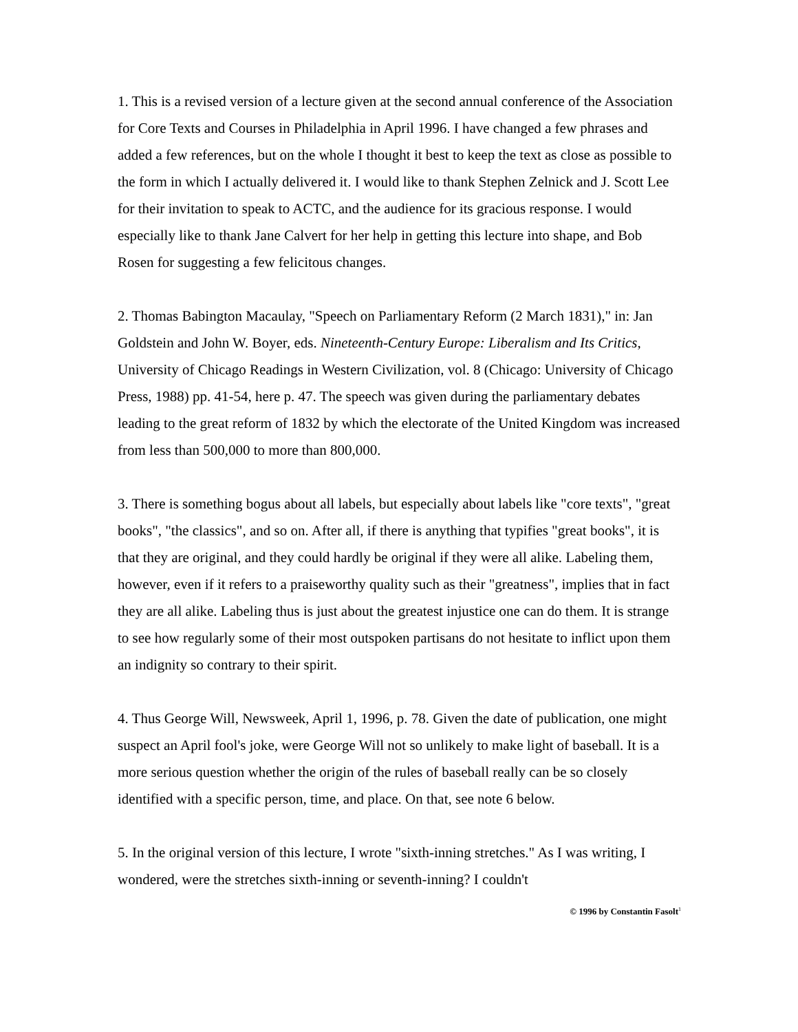1. This is a revised version of a lecture given at the second annual conference of the Association for Core Texts and Courses in Philadelphia in April 1996. I have changed a few phrases and added a few references, but on the whole I thought it best to keep the text as close as possible to the form in which I actually delivered it. I would like to thank Stephen Zelnick and J. Scott Lee for their invitation to speak to ACTC, and the audience for its gracious response. I would especially like to thank Jane Calvert for her help in getting this lecture into shape, and Bob Rosen for suggesting a few felicitous changes.
2. Thomas Babington Macaulay, "Speech on Parliamentary Reform (2 March 1831)," in: Jan Goldstein and John W. Boyer, eds. Nineteenth-Century Europe: Liberalism and Its Critics, University of Chicago Readings in Western Civilization, vol. 8 (Chicago: University of Chicago Press, 1988) pp. 41-54, here p. 47. The speech was given during the parliamentary debates leading to the great reform of 1832 by which the electorate of the United Kingdom was increased from less than 500,000 to more than 800,000.
3. There is something bogus about all labels, but especially about labels like "core texts", "great books", "the classics", and so on. After all, if there is anything that typifies "great books", it is that they are original, and they could hardly be original if they were all alike. Labeling them, however, even if it refers to a praiseworthy quality such as their "greatness", implies that in fact they are all alike. Labeling thus is just about the greatest injustice one can do them. It is strange to see how regularly some of their most outspoken partisans do not hesitate to inflict upon them an indignity so contrary to their spirit.
4. Thus George Will, Newsweek, April 1, 1996, p. 78. Given the date of publication, one might suspect an April fool's joke, were George Will not so unlikely to make light of baseball. It is a more serious question whether the origin of the rules of baseball really can be so closely identified with a specific person, time, and place. On that, see note 6 below.
5. In the original version of this lecture, I wrote "sixth-inning stretches." As I was writing, I wondered, were the stretches sixth-inning or seventh-inning? I couldn't
© 1996 by Constantin Fasolt<sup>1</sup>